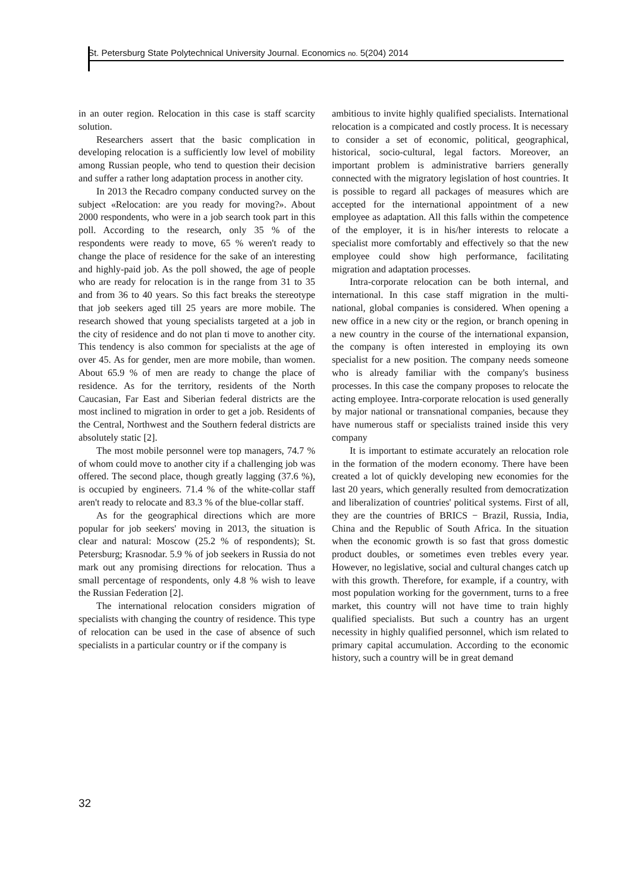St. Petersburg State Polytechnical University Journal. Economics no. 5(204) 2014
in an outer region. Relocation in this case is staff scarcity solution.
Researchers assert that the basic complication in developing relocation is a sufficiently low level of mobility among Russian people, who tend to question their decision and suffer a rather long adaptation process in another city.
In 2013 the Recadro company conducted survey on the subject «Relocation: are you ready for moving?». About 2000 respondents, who were in a job search took part in this poll. According to the research, only 35 % of the respondents were ready to move, 65 % weren't ready to change the place of residence for the sake of an interesting and highly-paid job. As the poll showed, the age of people who are ready for relocation is in the range from 31 to 35 and from 36 to 40 years. So this fact breaks the stereotype that job seekers aged till 25 years are more mobile. The research showed that young specialists targeted at a job in the city of residence and do not plan ti move to another city. This tendency is also common for specialists at the age of over 45. As for gender, men are more mobile, than women. About 65.9 % of men are ready to change the place of residence. As for the territory, residents of the North Caucasian, Far East and Siberian federal districts are the most inclined to migration in order to get a job. Residents of the Central, Northwest and the Southern federal districts are absolutely static [2].
The most mobile personnel were top managers, 74.7 % of whom could move to another city if a challenging job was offered. The second place, though greatly lagging (37.6 %), is occupied by engineers. 71.4 % of the white-collar staff aren't ready to relocate and 83.3 % of the blue-collar staff.
As for the geographical directions which are more popular for job seekers' moving in 2013, the situation is clear and natural: Moscow (25.2 % of respondents); St. Petersburg; Krasnodar. 5.9 % of job seekers in Russia do not mark out any promising directions for relocation. Thus a small percentage of respondents, only 4.8 % wish to leave the Russian Federation [2].
The international relocation considers migration of specialists with changing the country of residence. This type of relocation can be used in the case of absence of such specialists in a particular country or if the company is
ambitious to invite highly qualified specialists. International relocation is a compicated and costly process. It is necessary to consider a set of economic, political, geographical, historical, socio-cultural, legal factors. Moreover, an important problem is administrative barriers generally connected with the migratory legislation of host countries. It is possible to regard all packages of measures which are accepted for the international appointment of a new employee as adaptation. All this falls within the competence of the employer, it is in his/her interests to relocate a specialist more comfortably and effectively so that the new employee could show high performance, facilitating migration and adaptation processes.
Intra-corporate relocation can be both internal, and international. In this case staff migration in the multi-national, global companies is considered. When opening a new office in a new city or the region, or branch opening in a new country in the course of the international expansion, the company is often interested in employing its own specialist for a new position. The company needs someone who is already familiar with the company's business processes. In this case the company proposes to relocate the acting employee. Intra-corporate relocation is used generally by major national or transnational companies, because they have numerous staff or specialists trained inside this very company
It is important to estimate accurately an relocation role in the formation of the modern economy. There have been created a lot of quickly developing new economies for the last 20 years, which generally resulted from democratization and liberalization of countries' political systems. First of all, they are the countries of BRICS − Brazil, Russia, India, China and the Republic of South Africa. In the situation when the economic growth is so fast that gross domestic product doubles, or sometimes even trebles every year. However, no legislative, social and cultural changes catch up with this growth. Therefore, for example, if a country, with most population working for the government, turns to a free market, this country will not have time to train highly qualified specialists. But such a country has an urgent necessity in highly qualified personnel, which ism related to primary capital accumulation. According to the economic history, such a country will be in great demand
32